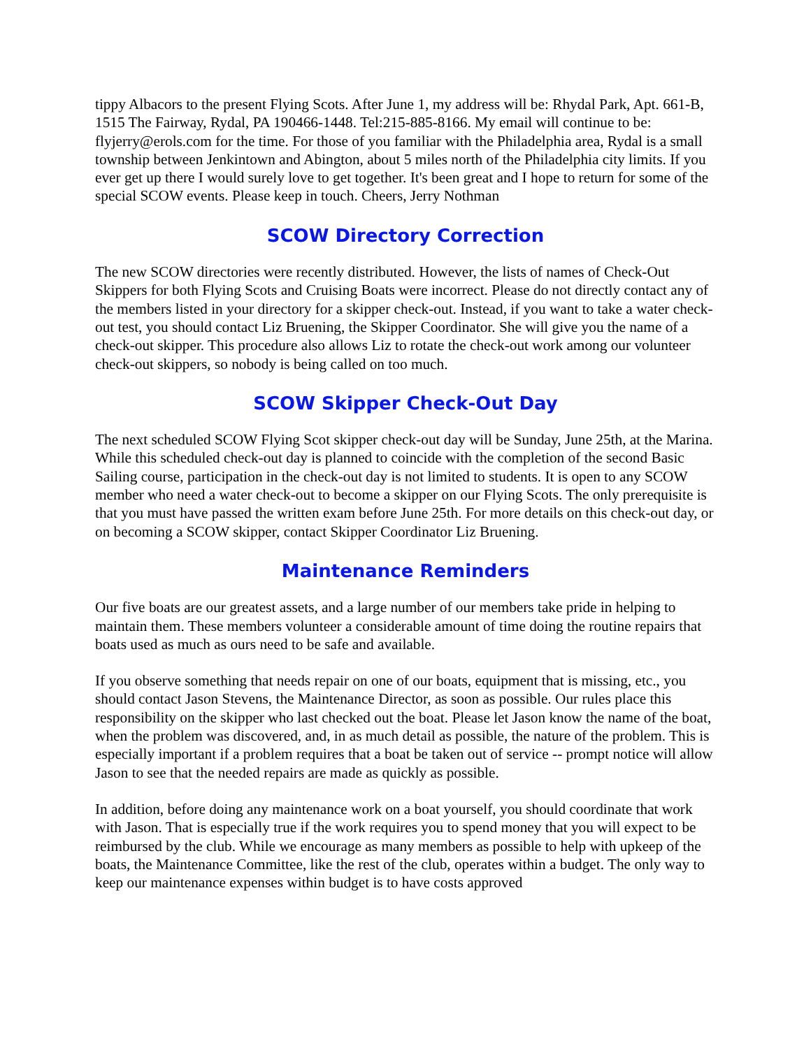tippy Albacors to the present Flying Scots. After June 1, my address will be: Rhydal Park, Apt. 661-B, 1515 The Fairway, Rydal, PA 190466-1448. Tel:215-885-8166. My email will continue to be: flyjerry@erols.com for the time. For those of you familiar with the Philadelphia area, Rydal is a small township between Jenkintown and Abington, about 5 miles north of the Philadelphia city limits. If you ever get up there I would surely love to get together. It's been great and I hope to return for some of the special SCOW events. Please keep in touch. Cheers, Jerry Nothman
SCOW Directory Correction
The new SCOW directories were recently distributed. However, the lists of names of Check-Out Skippers for both Flying Scots and Cruising Boats were incorrect. Please do not directly contact any of the members listed in your directory for a skipper check-out. Instead, if you want to take a water check-out test, you should contact Liz Bruening, the Skipper Coordinator. She will give you the name of a check-out skipper. This procedure also allows Liz to rotate the check-out work among our volunteer check-out skippers, so nobody is being called on too much.
SCOW Skipper Check-Out Day
The next scheduled SCOW Flying Scot skipper check-out day will be Sunday, June 25th, at the Marina. While this scheduled check-out day is planned to coincide with the completion of the second Basic Sailing course, participation in the check-out day is not limited to students. It is open to any SCOW member who need a water check-out to become a skipper on our Flying Scots. The only prerequisite is that you must have passed the written exam before June 25th. For more details on this check-out day, or on becoming a SCOW skipper, contact Skipper Coordinator Liz Bruening.
Maintenance Reminders
Our five boats are our greatest assets, and a large number of our members take pride in helping to maintain them. These members volunteer a considerable amount of time doing the routine repairs that boats used as much as ours need to be safe and available.
If you observe something that needs repair on one of our boats, equipment that is missing, etc., you should contact Jason Stevens, the Maintenance Director, as soon as possible. Our rules place this responsibility on the skipper who last checked out the boat. Please let Jason know the name of the boat, when the problem was discovered, and, in as much detail as possible, the nature of the problem. This is especially important if a problem requires that a boat be taken out of service -- prompt notice will allow Jason to see that the needed repairs are made as quickly as possible.
In addition, before doing any maintenance work on a boat yourself, you should coordinate that work with Jason. That is especially true if the work requires you to spend money that you will expect to be reimbursed by the club. While we encourage as many members as possible to help with upkeep of the boats, the Maintenance Committee, like the rest of the club, operates within a budget. The only way to keep our maintenance expenses within budget is to have costs approved